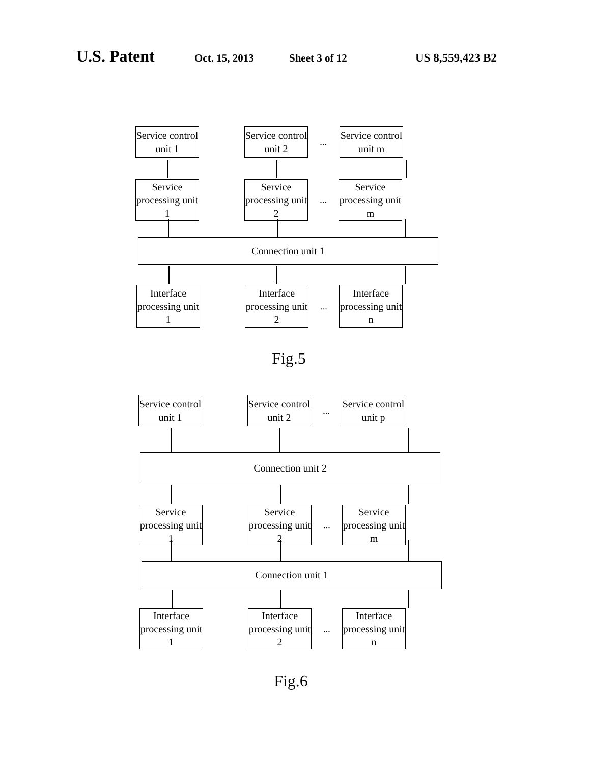U.S. Patent Oct. 15, 2013 Sheet 3 of 12 US 8,559,423 B2
Service control unit 1
Service control unit 2
...
Service control unit m
Service processing unit 1
Service processing unit 2
...
Service processing unit m
Connection unit 1
Interface processing unit 1
Interface processing unit 2
...
Interface processing unit n
Fig.5
Service control unit 1
Service control unit 2
...
Service control unit p
Connection unit 2
Service processing unit 1
Service processing unit 2
...
Service processing unit m
Connection unit 1
Interface processing unit 1
Interface processing unit 2
...
Interface processing unit n
Fig.6